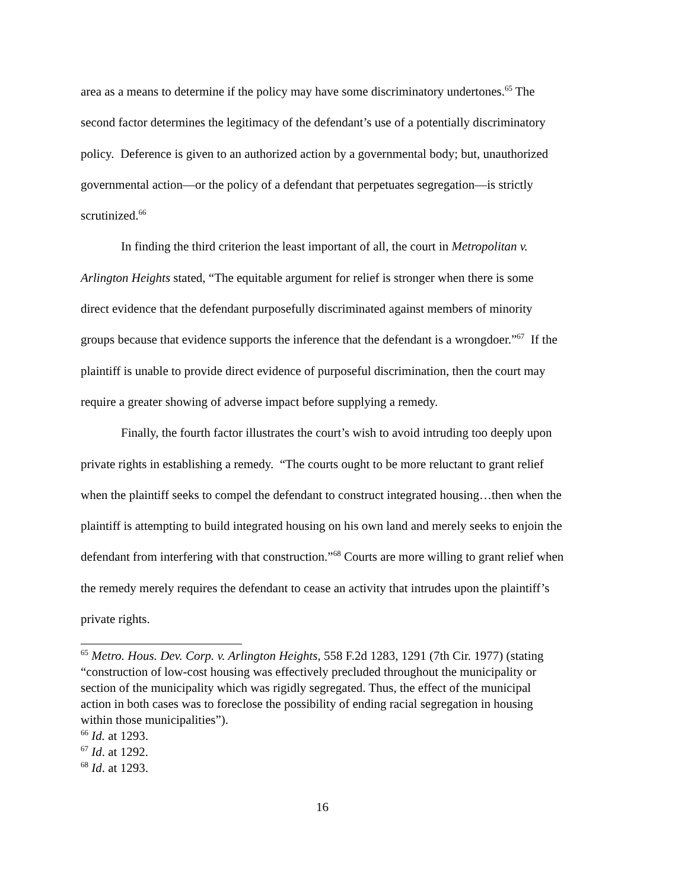area as a means to determine if the policy may have some discriminatory undertones.<sup>65</sup> The second factor determines the legitimacy of the defendant’s use of a potentially discriminatory policy. Deference is given to an authorized action by a governmental body; but, unauthorized governmental action—or the policy of a defendant that perpetuates segregation—is strictly scrutinized.<sup>66</sup>
In finding the third criterion the least important of all, the court in Metropolitan v. Arlington Heights stated, “The equitable argument for relief is stronger when there is some direct evidence that the defendant purposefully discriminated against members of minority groups because that evidence supports the inference that the defendant is a wrongdoer.”<sup>67</sup> If the plaintiff is unable to provide direct evidence of purposeful discrimination, then the court may require a greater showing of adverse impact before supplying a remedy.
Finally, the fourth factor illustrates the court’s wish to avoid intruding too deeply upon private rights in establishing a remedy. “The courts ought to be more reluctant to grant relief when the plaintiff seeks to compel the defendant to construct integrated housing…then when the plaintiff is attempting to build integrated housing on his own land and merely seeks to enjoin the defendant from interfering with that construction.”<sup>68</sup> Courts are more willing to grant relief when the remedy merely requires the defendant to cease an activity that intrudes upon the plaintiff’s private rights.
<sup>65</sup> Metro. Hous. Dev. Corp. v. Arlington Heights, 558 F.2d 1283, 1291 (7th Cir. 1977) (stating “construction of low-cost housing was effectively precluded throughout the municipality or section of the municipality which was rigidly segregated. Thus, the effect of the municipal action in both cases was to foreclose the possibility of ending racial segregation in housing within those municipalities”).
<sup>66</sup> Id. at 1293.
<sup>67</sup> Id. at 1292.
<sup>68</sup> Id. at 1293.
16